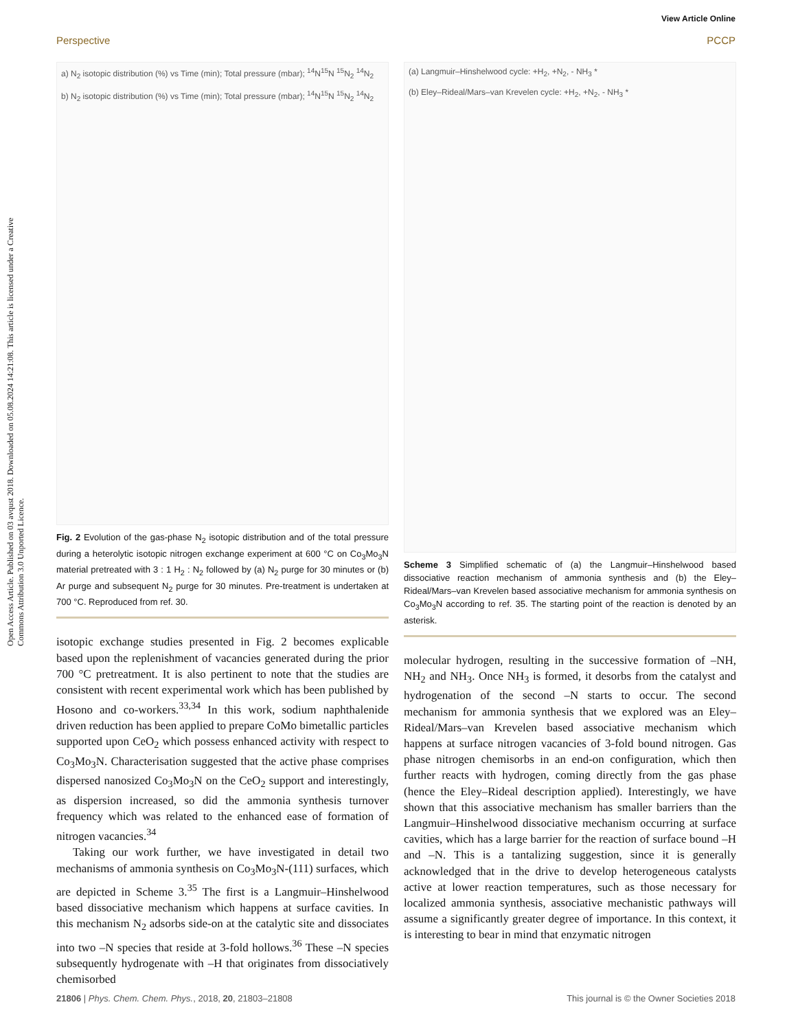Open Access Article. Published on 03 avqust 2018. Downloaded on 05.08.2024 14:21:08. This article is licensed under a Creative Commons Attribution 3.0 Unported Licence.
View Article Online
Perspective PCCP
a) N<sub>2</sub> isotopic distribution (%) vs Time (min); Total pressure (mbar); <sup>14</sup>N<sup>15</sup>N <sup>15</sup>N<sub>2</sub> <sup>14</sup>N<sub>2</sub>
b) N<sub>2</sub> isotopic distribution (%) vs Time (min); Total pressure (mbar); <sup>14</sup>N<sup>15</sup>N <sup>15</sup>N<sub>2</sub> <sup>14</sup>N<sub>2</sub>
Fig. 2 Evolution of the gas-phase N<sub>2</sub> isotopic distribution and of the total pressure during a heterolytic isotopic nitrogen exchange experiment at 600 °C on Co<sub>3</sub>Mo<sub>3</sub>N material pretreated with 3 : 1 H<sub>2</sub> : N<sub>2</sub> followed by (a) N<sub>2</sub> purge for 30 minutes or (b) Ar purge and subsequent N<sub>2</sub> purge for 30 minutes. Pre-treatment is undertaken at 700 °C. Reproduced from ref. 30.
isotopic exchange studies presented in Fig. 2 becomes explicable based upon the replenishment of vacancies generated during the prior 700 °C pretreatment. It is also pertinent to note that the studies are consistent with recent experimental work which has been published by Hosono and co-workers.<sup>33,34</sup> In this work, sodium naphthalenide driven reduction has been applied to prepare CoMo bimetallic particles supported upon CeO<sub>2</sub> which possess enhanced activity with respect to Co<sub>3</sub>Mo<sub>3</sub>N. Characterisation suggested that the active phase comprises dispersed nanosized Co<sub>3</sub>Mo<sub>3</sub>N on the CeO<sub>2</sub> support and interestingly, as dispersion increased, so did the ammonia synthesis turnover frequency which was related to the enhanced ease of formation of nitrogen vacancies.<sup>34</sup>
Taking our work further, we have investigated in detail two mechanisms of ammonia synthesis on Co<sub>3</sub>Mo<sub>3</sub>N-(111) surfaces, which are depicted in Scheme 3.<sup>35</sup> The first is a Langmuir–Hinshelwood based dissociative mechanism which happens at surface cavities. In this mechanism N<sub>2</sub> adsorbs side-on at the catalytic site and dissociates into two –N species that reside at 3-fold hollows.<sup>36</sup> These –N species subsequently hydrogenate with –H that originates from dissociatively chemisorbed
(a) Langmuir–Hinshelwood cycle: +H<sub>2</sub>, +N<sub>2</sub>, - NH<sub>3</sub> *
(b) Eley–Rideal/Mars–van Krevelen cycle: +H<sub>2</sub>, +N<sub>2</sub>, - NH<sub>3</sub> *
Scheme 3 Simplified schematic of (a) the Langmuir–Hinshelwood based dissociative reaction mechanism of ammonia synthesis and (b) the Eley–Rideal/Mars–van Krevelen based associative mechanism for ammonia synthesis on Co<sub>3</sub>Mo<sub>3</sub>N according to ref. 35. The starting point of the reaction is denoted by an asterisk.
molecular hydrogen, resulting in the successive formation of –NH, NH<sub>2</sub> and NH<sub>3</sub>. Once NH<sub>3</sub> is formed, it desorbs from the catalyst and hydrogenation of the second –N starts to occur. The second mechanism for ammonia synthesis that we explored was an Eley–Rideal/Mars–van Krevelen based associative mechanism which happens at surface nitrogen vacancies of 3-fold bound nitrogen. Gas phase nitrogen chemisorbs in an end-on configuration, which then further reacts with hydrogen, coming directly from the gas phase (hence the Eley–Rideal description applied). Interestingly, we have shown that this associative mechanism has smaller barriers than the Langmuir–Hinshelwood dissociative mechanism occurring at surface cavities, which has a large barrier for the reaction of surface bound –H and –N. This is a tantalizing suggestion, since it is generally acknowledged that in the drive to develop heterogeneous catalysts active at lower reaction temperatures, such as those necessary for localized ammonia synthesis, associative mechanistic pathways will assume a significantly greater degree of importance. In this context, it is interesting to bear in mind that enzymatic nitrogen
21806 | Phys. Chem. Chem. Phys., 2018, 20, 21803–21808 This journal is © the Owner Societies 2018